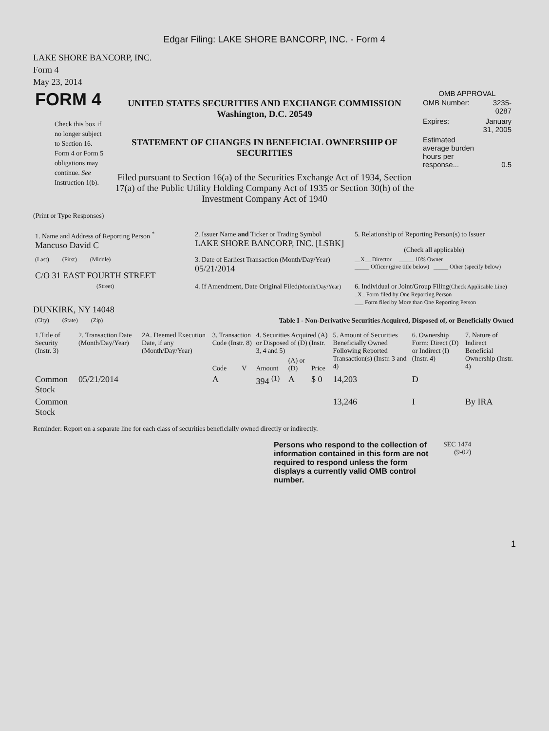Edgar Filing: LAKE SHORE BANCORP, INC. - Form 4
LAKE SHORE BANCORP, INC.
Form 4
May 23, 2014
| FORM 4 Check this box if no longer subject to Section 16. Form 4 or Form 5 obligations may continue. See Instruction 1(b). | UNITED STATES SECURITIES AND EXCHANGE COMMISSION Washington, D.C. 20549 STATEMENT OF CHANGES IN BENEFICIAL OWNERSHIP OF SECURITIES Filed pursuant to Section 16(a) of the Securities Exchange Act of 1934, Section 17(a) of the Public Utility Holding Company Act of 1935 or Section 30(h) of the Investment Company Act of 1940 | OMB APPROVAL / OMB Number: / 3235-0287 / / Expires: / January 31, 2005 / / Estimated average burden hours per response... / 0.5 / |
(Print or Type Responses)
| 1. Name and Address of Reporting Person <sup>*</sup> Mancuso David C | 2. Issuer Name and Ticker or Trading Symbol LAKE SHORE BANCORP, INC. [LSBK] | 5. Relationship of Reporting Person(s) to Issuer (Check all applicable) |
| (Last) (First) (Middle) C/O 31 EAST FOURTH STREET | 3. Date of Earliest Transaction (Month/Day/Year) 05/21/2014 | __X__ Director _____ 10% Owner _____ Officer (give title below) _____ Other (specify below) |
| (Street) DUNKIRK, NY 14048 | 4. If Amendment, Date Original Filed (Month/Day/Year) | 6. Individual or Joint/Group Filing (Check Applicable Line) _X_ Form filed by One Reporting Person ___ Form filed by More than One Reporting Person |
| (City) (State) (Zip) | Table I - Non-Derivative Securities Acquired, Disposed of, or Beneficially Owned | |
| 1.Title of Security (Instr. 3) | 2. Transaction Date (Month/Day/Year) | 2A. Deemed Execution Date, if any (Month/Day/Year) | 3. Transaction Code (Instr. 8) | | 4. Securities Acquired (A) or Disposed of (D) (Instr. 3, 4 and 5) | | | 5. Amount of Securities Beneficially Owned Following Reported Transaction(s) (Instr. 3 and 4) | 6. Ownership Form: Direct (D) or Indirect (I) (Instr. 4) | 7. Nature of Indirect Beneficial Ownership (Instr. 4) |
| --- | --- | --- | --- | --- | --- | --- | --- | --- | --- | --- |
| | | | Code | V | Amount | (A) or (D) | Price | | | |
| Common Stock | 05/21/2014 | | A | | 394 <sup>(1)</sup> | A | $ 0 | 14,203 | D | |
| Common Stock | | | | | | | | 13,246 | I | By IRA |
Reminder: Report on a separate line for each class of securities beneficially owned directly or indirectly.
| Persons who respond to the collection of information contained in this form are not required to respond unless the form displays a currently valid OMB control number. | SEC 1474 (9-02) |
1